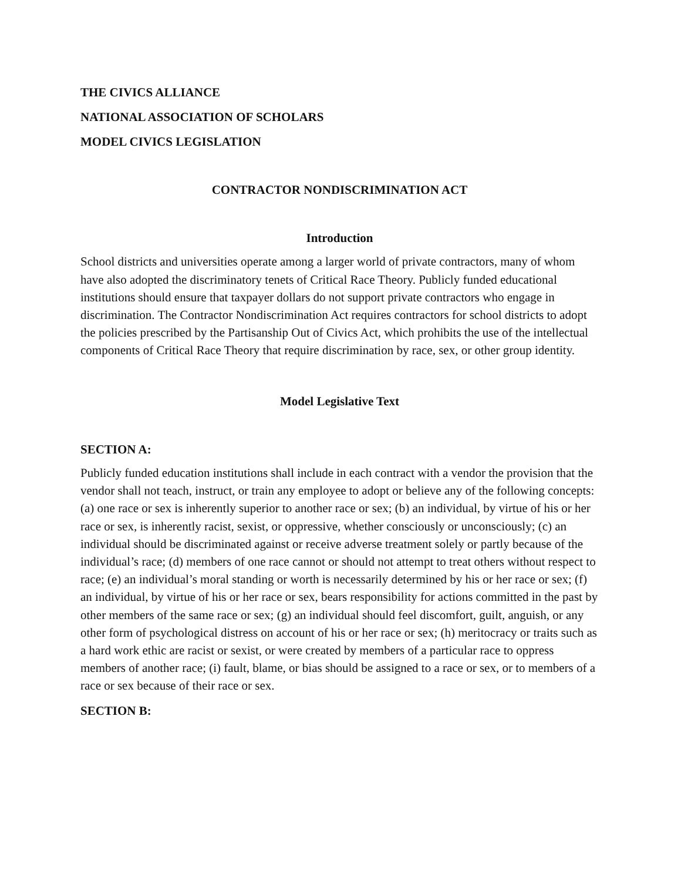THE CIVICS ALLIANCE
NATIONAL ASSOCIATION OF SCHOLARS
MODEL CIVICS LEGISLATION
CONTRACTOR NONDISCRIMINATION ACT
Introduction
School districts and universities operate among a larger world of private contractors, many of whom have also adopted the discriminatory tenets of Critical Race Theory. Publicly funded educational institutions should ensure that taxpayer dollars do not support private contractors who engage in discrimination. The Contractor Nondiscrimination Act requires contractors for school districts to adopt the policies prescribed by the Partisanship Out of Civics Act, which prohibits the use of the intellectual components of Critical Race Theory that require discrimination by race, sex, or other group identity.
Model Legislative Text
SECTION A:
Publicly funded education institutions shall include in each contract with a vendor the provision that the vendor shall not teach, instruct, or train any employee to adopt or believe any of the following concepts: (a) one race or sex is inherently superior to another race or sex; (b) an individual, by virtue of his or her race or sex, is inherently racist, sexist, or oppressive, whether consciously or unconsciously; (c) an individual should be discriminated against or receive adverse treatment solely or partly because of the individual’s race; (d) members of one race cannot or should not attempt to treat others without respect to race; (e) an individual’s moral standing or worth is necessarily determined by his or her race or sex; (f) an individual, by virtue of his or her race or sex, bears responsibility for actions committed in the past by other members of the same race or sex; (g) an individual should feel discomfort, guilt, anguish, or any other form of psychological distress on account of his or her race or sex; (h) meritocracy or traits such as a hard work ethic are racist or sexist, or were created by members of a particular race to oppress members of another race; (i) fault, blame, or bias should be assigned to a race or sex, or to members of a race or sex because of their race or sex.
SECTION B: